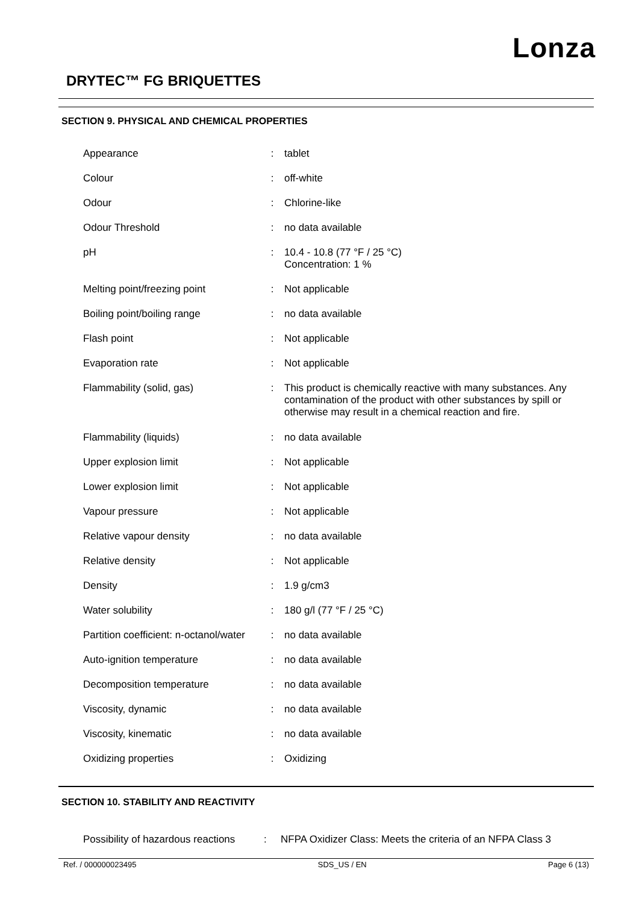Lonza
DRYTEC™ FG BRIQUETTES
SECTION 9. PHYSICAL AND CHEMICAL PROPERTIES
| Appearance | : | tablet |
| Colour | : | off-white |
| Odour | : | Chlorine-like |
| Odour Threshold | : | no data available |
| pH | : | 10.4 - 10.8 (77 °F / 25 °C) Concentration: 1 % |
| Melting point/freezing point | : | Not applicable |
| Boiling point/boiling range | : | no data available |
| Flash point | : | Not applicable |
| Evaporation rate | : | Not applicable |
| Flammability (solid, gas) | : | This product is chemically reactive with many substances. Any contamination of the product with other substances by spill or otherwise may result in a chemical reaction and fire. |
| Flammability (liquids) | : | no data available |
| Upper explosion limit | : | Not applicable |
| Lower explosion limit | : | Not applicable |
| Vapour pressure | : | Not applicable |
| Relative vapour density | : | no data available |
| Relative density | : | Not applicable |
| Density | : | 1.9 g/cm3 |
| Water solubility | : | 180 g/l (77 °F / 25 °C) |
| Partition coefficient: n-octanol/water | : | no data available |
| Auto-ignition temperature | : | no data available |
| Decomposition temperature | : | no data available |
| Viscosity, dynamic | : | no data available |
| Viscosity, kinematic | : | no data available |
| Oxidizing properties | : | Oxidizing |
SECTION 10. STABILITY AND REACTIVITY
Possibility of hazardous reactions: NFPA Oxidizer Class: Meets the criteria of an NFPA Class 3
Ref. / 000000023495 SDS_US / EN Page 6 (13)